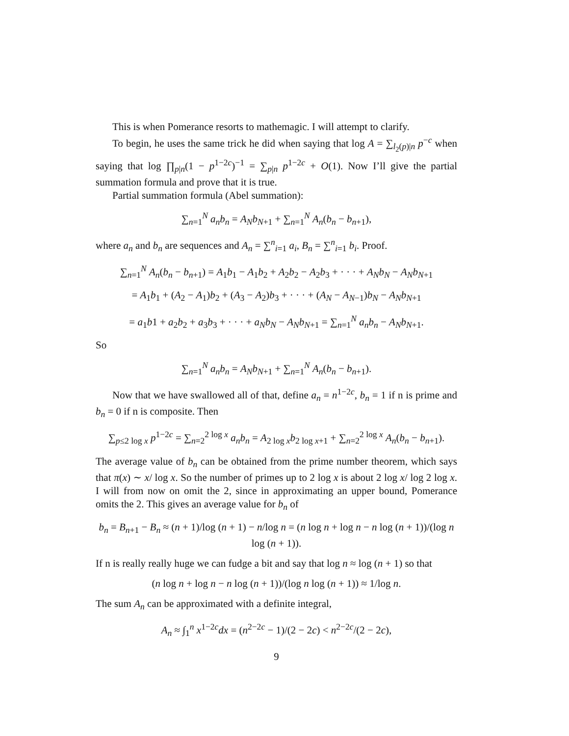This is when Pomerance resorts to mathemagic. I will attempt to clarify.
To begin, he uses the same trick he did when saying that log A = ∑<sub>l<sub>2</sub>(p)|n</sub> p<sup>−c</sup> when saying that log ∏<sub>p|n</sub>(1 − p<sup>1−2c</sup>)<sup>−1</sup> = ∑<sub>p|n</sub> p<sup>1−2c</sup> + O(1). Now I’ll give the partial summation formula and prove that it is true.
Partial summation formula (Abel summation):
∑<sub>n=1</sub><sup>N</sup> a<sub>n</sub>b<sub>n</sub> = A<sub>N</sub>b<sub>N+1</sub> + ∑<sub>n=1</sub><sup>N</sup> A<sub>n</sub>(b<sub>n</sub> − b<sub>n+1</sub>),
where a<sub>n</sub> and b<sub>n</sub> are sequences and A<sub>n</sub> = ∑<sup>n</sup><sub>i=1</sub> a<sub>i</sub>, B<sub>n</sub> = ∑<sup>n</sup><sub>i=1</sub> b<sub>i</sub>. Proof.
∑<sub>n=1</sub><sup>N</sup> A<sub>n</sub>(b<sub>n</sub> − b<sub>n+1</sub>) = A<sub>1</sub>b<sub>1</sub> − A<sub>1</sub>b<sub>2</sub> + A<sub>2</sub>b<sub>2</sub> − A<sub>2</sub>b<sub>3</sub> + · · · + A<sub>N</sub>b<sub>N</sub> − A<sub>N</sub>b<sub>N+1</sub>
= A<sub>1</sub>b<sub>1</sub> + (A<sub>2</sub> − A<sub>1</sub>)b<sub>2</sub> + (A<sub>3</sub> − A<sub>2</sub>)b<sub>3</sub> + · · · + (A<sub>N</sub> − A<sub>N−1</sub>)b<sub>N</sub> − A<sub>N</sub>b<sub>N+1</sub>
= a<sub>1</sub>b1 + a<sub>2</sub>b<sub>2</sub> + a<sub>3</sub>b<sub>3</sub> + · · · + a<sub>N</sub>b<sub>N</sub> − A<sub>N</sub>b<sub>N+1</sub> = ∑<sub>n=1</sub><sup>N</sup> a<sub>n</sub>b<sub>n</sub> − A<sub>N</sub>b<sub>N+1</sub>.
So
∑<sub>n=1</sub><sup>N</sup> a<sub>n</sub>b<sub>n</sub> = A<sub>N</sub>b<sub>N+1</sub> + ∑<sub>n=1</sub><sup>N</sup> A<sub>n</sub>(b<sub>n</sub> − b<sub>n+1</sub>).
Now that we have swallowed all of that, define a<sub>n</sub> = n<sup>1−2c</sup>, b<sub>n</sub> = 1 if n is prime and b<sub>n</sub> = 0 if n is composite. Then
∑<sub>p≤2 log x</sub> p<sup>1−2c</sup> = ∑<sub>n=2</sub><sup>2 log x</sup> a<sub>n</sub>b<sub>n</sub> = A<sub>2 log x</sub>b<sub>2 log x+1</sub> + ∑<sub>n=2</sub><sup>2 log x</sup> A<sub>n</sub>(b<sub>n</sub> − b<sub>n+1</sub>).
The average value of b<sub>n</sub> can be obtained from the prime number theorem, which says that π(x) ∼ x/ log x. So the number of primes up to 2 log x is about 2 log x/ log 2 log x. I will from now on omit the 2, since in approximating an upper bound, Pomerance omits the 2. This gives an average value for b<sub>n</sub> of
b<sub>n</sub> = B<sub>n+1</sub> − B<sub>n</sub> ≈ (n + 1)/log (n + 1) − n/log n = (n log n + log n − n log (n + 1))/(log n log (n + 1)).
If n is really really huge we can fudge a bit and say that log n ≈ log (n + 1) so that
(n log n + log n − n log (n + 1))/(log n log (n + 1)) ≈ 1/log n.
The sum A<sub>n</sub> can be approximated with a definite integral,
A<sub>n</sub> ≈ ∫<sub>1</sub><sup>n</sup> x<sup>1−2c</sup>dx = (n<sup>2−2c</sup> − 1)/(2 − 2c) < n<sup>2−2c</sup>/(2 − 2c),
9